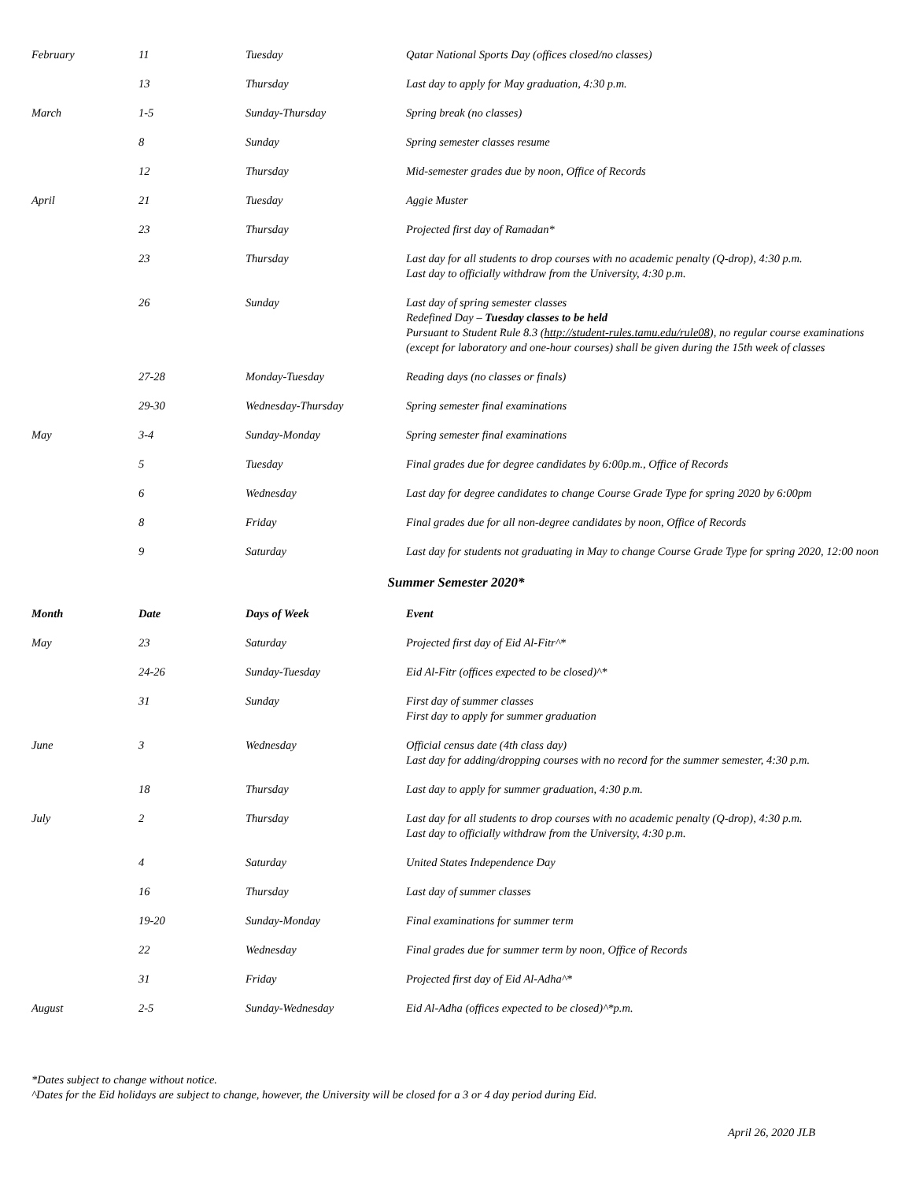| February | 11 | Tuesday | Qatar National Sports Day (offices closed/no classes) |
| | 13 | Thursday | Last day to apply for May graduation, 4:30 p.m. |
| March | 1-5 | Sunday-Thursday | Spring break (no classes) |
| | 8 | Sunday | Spring semester classes resume |
| | 12 | Thursday | Mid-semester grades due by noon, Office of Records |
| April | 21 | Tuesday | Aggie Muster |
| | 23 | Thursday | Projected first day of Ramadan* |
| | 23 | Thursday | Last day for all students to drop courses with no academic penalty (Q-drop), 4:30 p.m. Last day to officially withdraw from the University, 4:30 p.m. |
| | 26 | Sunday | Last day of spring semester classes Redefined Day – Tuesday classes to be held Pursuant to Student Rule 8.3 ( http://student-rules.tamu.edu/rule08 ), no regular course examinations (except for laboratory and one-hour courses) shall be given during the 15th week of classes |
| | 27-28 | Monday-Tuesday | Reading days (no classes or finals) |
| | 29-30 | Wednesday-Thursday | Spring semester final examinations |
| May | 3-4 | Sunday-Monday | Spring semester final examinations |
| | 5 | Tuesday | Final grades due for degree candidates by 6:00p.m., Office of Records |
| | 6 | Wednesday | Last day for degree candidates to change Course Grade Type for spring 2020 by 6:00pm |
| | 8 | Friday | Final grades due for all non-degree candidates by noon, Office of Records |
| | 9 | Saturday | Last day for students not graduating in May to change Course Grade Type for spring 2020, 12:00 noon |
Summer Semester 2020*
| Month | Date | Days of Week | Event |
| --- | --- | --- | --- |
| May | 23 | Saturday | Projected first day of Eid Al-Fitr^* |
| | 24-26 | Sunday-Tuesday | Eid Al-Fitr (offices expected to be closed)^* |
| | 31 | Sunday | First day of summer classes First day to apply for summer graduation |
| June | 3 | Wednesday | Official census date (4th class day) Last day for adding/dropping courses with no record for the summer semester, 4:30 p.m. |
| | 18 | Thursday | Last day to apply for summer graduation, 4:30 p.m. |
| July | 2 | Thursday | Last day for all students to drop courses with no academic penalty (Q-drop), 4:30 p.m. Last day to officially withdraw from the University, 4:30 p.m. |
| | 4 | Saturday | United States Independence Day |
| | 16 | Thursday | Last day of summer classes |
| | 19-20 | Sunday-Monday | Final examinations for summer term |
| | 22 | Wednesday | Final grades due for summer term by noon, Office of Records |
| | 31 | Friday | Projected first day of Eid Al-Adha^* |
| August | 2-5 | Sunday-Wednesday | Eid Al-Adha (offices expected to be closed)^*p.m. |
*Dates subject to change without notice.
^Dates for the Eid holidays are subject to change, however, the University will be closed for a 3 or 4 day period during Eid.
April 26, 2020 JLB